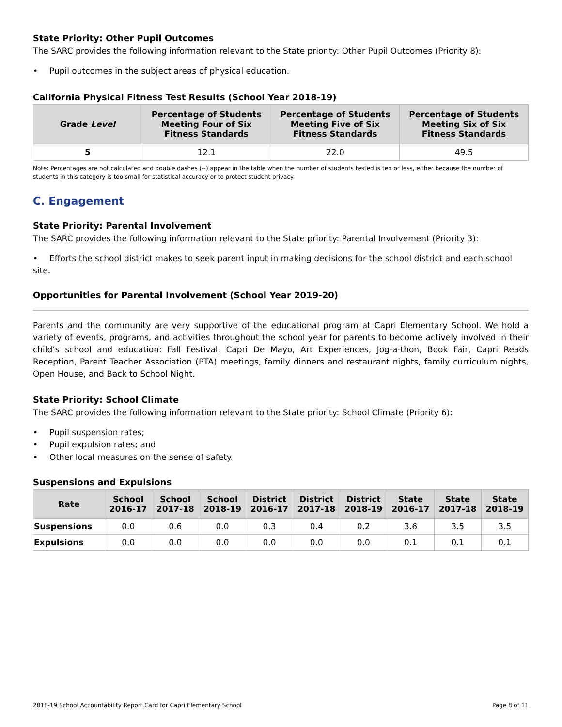State Priority: Other Pupil Outcomes
The SARC provides the following information relevant to the State priority: Other Pupil Outcomes (Priority 8):
• Pupil outcomes in the subject areas of physical education.
California Physical Fitness Test Results (School Year 2018-19)
| Grade Level | Percentage of Students Meeting Four of Six Fitness Standards | Percentage of Students Meeting Five of Six Fitness Standards | Percentage of Students Meeting Six of Six Fitness Standards |
| --- | --- | --- | --- |
| 5 | 12.1 | 22.0 | 49.5 |
Note: Percentages are not calculated and double dashes (--) appear in the table when the number of students tested is ten or less, either because the number of students in this category is too small for statistical accuracy or to protect student privacy.
C. Engagement
State Priority: Parental Involvement
The SARC provides the following information relevant to the State priority: Parental Involvement (Priority 3):
• Efforts the school district makes to seek parent input in making decisions for the school district and each school site.
Opportunities for Parental Involvement (School Year 2019-20)
Parents and the community are very supportive of the educational program at Capri Elementary School. We hold a variety of events, programs, and activities throughout the school year for parents to become actively involved in their child’s school and education: Fall Festival, Capri De Mayo, Art Experiences, Jog-a-thon, Book Fair, Capri Reads Reception, Parent Teacher Association (PTA) meetings, family dinners and restaurant nights, family curriculum nights, Open House, and Back to School Night.
State Priority: School Climate
The SARC provides the following information relevant to the State priority: School Climate (Priority 6):
• Pupil suspension rates;
• Pupil expulsion rates; and
• Other local measures on the sense of safety.
Suspensions and Expulsions
| Rate | School 2016-17 | School 2017-18 | School 2018-19 | District 2016-17 | District 2017-18 | District 2018-19 | State 2016-17 | State 2017-18 | State 2018-19 |
| --- | --- | --- | --- | --- | --- | --- | --- | --- | --- |
| Suspensions | 0.0 | 0.6 | 0.0 | 0.3 | 0.4 | 0.2 | 3.6 | 3.5 | 3.5 |
| Expulsions | 0.0 | 0.0 | 0.0 | 0.0 | 0.0 | 0.0 | 0.1 | 0.1 | 0.1 |
2018-19 School Accountability Report Card for Capri Elementary School Page 8 of 11